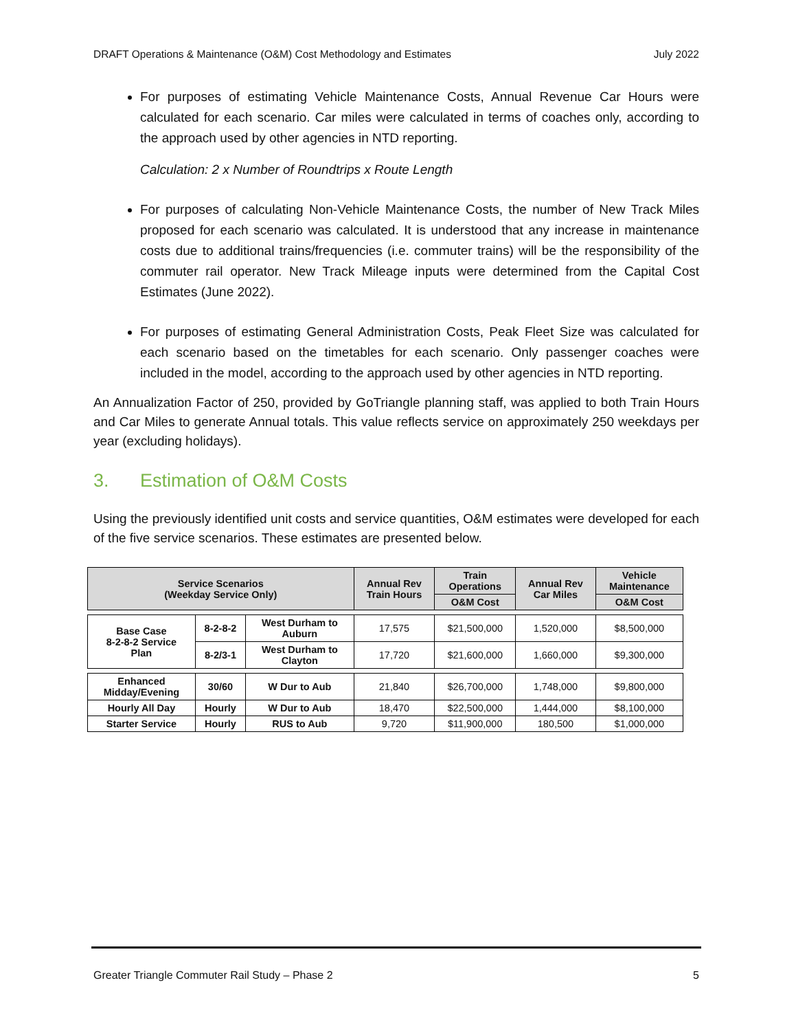DRAFT Operations & Maintenance (O&M) Cost Methodology and Estimates July 2022
For purposes of estimating Vehicle Maintenance Costs, Annual Revenue Car Hours were calculated for each scenario. Car miles were calculated in terms of coaches only, according to the approach used by other agencies in NTD reporting.
Calculation: 2 x Number of Roundtrips x Route Length
For purposes of calculating Non-Vehicle Maintenance Costs, the number of New Track Miles proposed for each scenario was calculated. It is understood that any increase in maintenance costs due to additional trains/frequencies (i.e. commuter trains) will be the responsibility of the commuter rail operator. New Track Mileage inputs were determined from the Capital Cost Estimates (June 2022).
For purposes of estimating General Administration Costs, Peak Fleet Size was calculated for each scenario based on the timetables for each scenario. Only passenger coaches were included in the model, according to the approach used by other agencies in NTD reporting.
An Annualization Factor of 250, provided by GoTriangle planning staff, was applied to both Train Hours and Car Miles to generate Annual totals. This value reflects service on approximately 250 weekdays per year (excluding holidays).
3. Estimation of O&M Costs
Using the previously identified unit costs and service quantities, O&M estimates were developed for each of the five service scenarios. These estimates are presented below.
| Service Scenarios (Weekday Service Only) | | | Annual Rev Train Hours | Train Operations | Annual Rev Car Miles | Vehicle Maintenance |
| --- | --- | --- | --- | --- | --- | --- |
| | | | | O&M Cost | | O&M Cost |
| Base Case 8-2-8-2 Service Plan | 8-2-8-2 | West Durham to Auburn | 17,575 | $21,500,000 | 1,520,000 | $8,500,000 |
| | 8-2/3-1 | West Durham to Clayton | 17,720 | $21,600,000 | 1,660,000 | $9,300,000 |
| Enhanced Midday/Evening | 30/60 | W Dur to Aub | 21,840 | $26,700,000 | 1,748,000 | $9,800,000 |
| Hourly All Day | Hourly | W Dur to Aub | 18,470 | $22,500,000 | 1,444,000 | $8,100,000 |
| Starter Service | Hourly | RUS to Aub | 9,720 | $11,900,000 | 180,500 | $1,000,000 |
Greater Triangle Commuter Rail Study – Phase 2 5